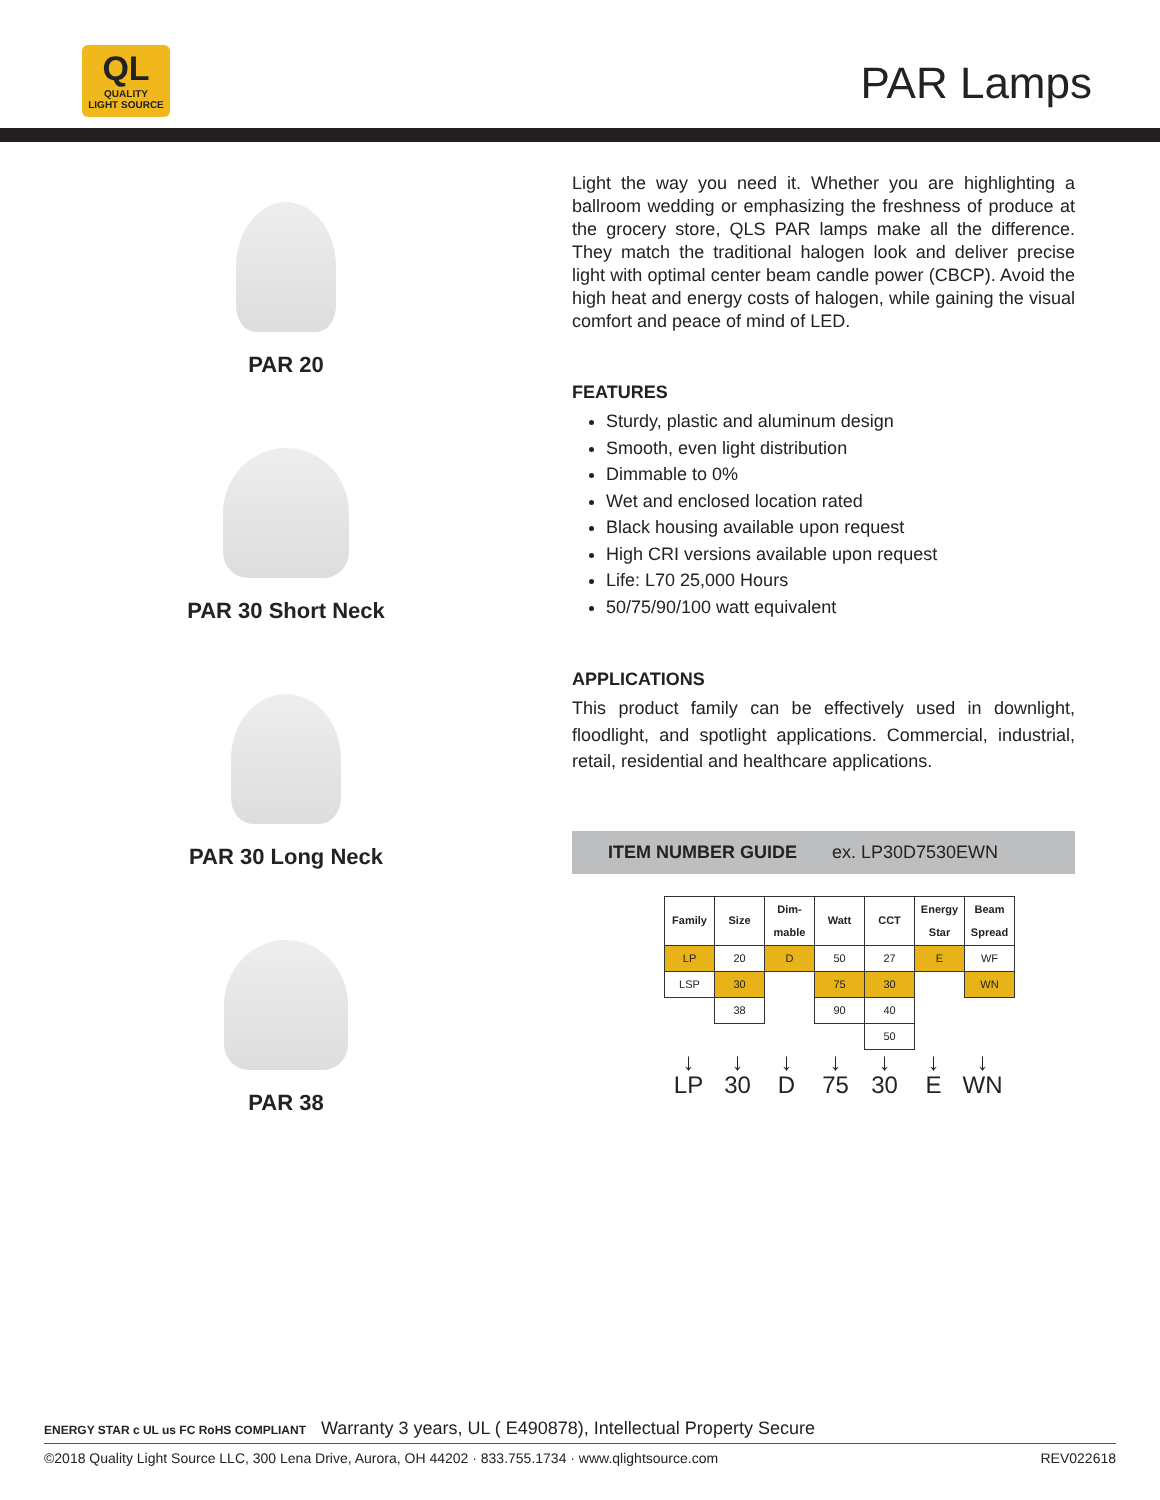QL
QUALITY
LIGHT SOURCE
PAR Lamps
PAR 20
PAR 30 Short Neck
PAR 30 Long Neck
PAR 38
Light the way you need it. Whether you are highlighting a ballroom wedding or emphasizing the freshness of produce at the grocery store, QLS PAR lamps make all the difference. They match the traditional halogen look and deliver precise light with optimal center beam candle power (CBCP). Avoid the high heat and energy costs of halogen, while gaining the visual comfort and peace of mind of LED.
FEATURES
Sturdy, plastic and aluminum design
Smooth, even light distribution
Dimmable to 0%
Wet and enclosed location rated
Black housing available upon request
High CRI versions available upon request
Life: L70 25,000 Hours
50/75/90/100 watt equivalent
APPLICATIONS
This product family can be effectively used in downlight, floodlight, and spotlight applications. Commercial, industrial, retail, residential and healthcare applications.
ITEM NUMBER GUIDE ex. LP30D7530EWN
| Family | Size | Dim- mable | Watt | CCT | Energy Star | Beam Spread |
| --- | --- | --- | --- | --- | --- | --- |
| LP | 20 | D | 50 | 27 | E | WF |
| LSP | 30 | | 75 | 30 | | WN |
| | 38 | | 90 | 40 | | |
| | | | | 50 | | |
↓
LP
↓
30
↓
D
↓
75
↓
30
↓
E
↓
WN
ENERGY STAR c UL us FC RoHS COMPLIANT Warranty 3 years, UL ( E490878), Intellectual Property Secure
©2018 Quality Light Source LLC, 300 Lena Drive, Aurora, OH 44202 · 833.755.1734 · www.qlightsource.com REV022618